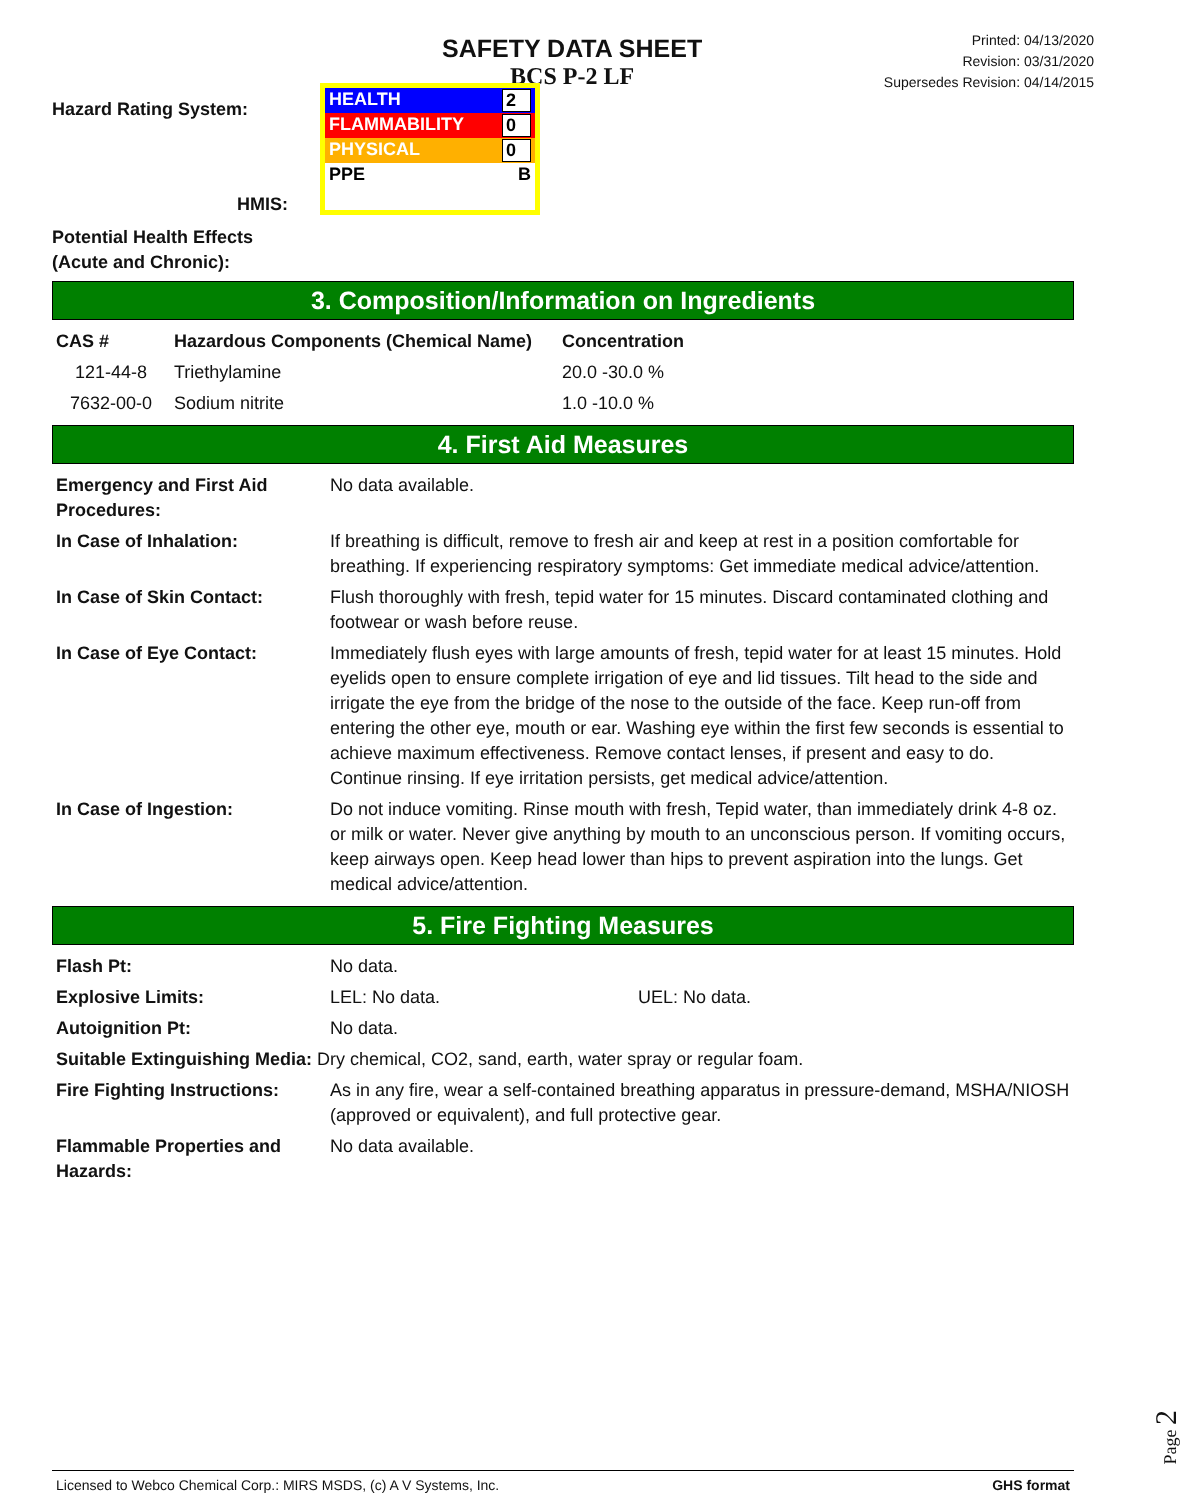SAFETY DATA SHEET
BCS P-2 LF
Printed: 04/13/2020
Revision: 03/31/2020
Supersedes Revision: 04/14/2015
Hazard Rating System:
HMIS:
HEALTH 2
FLAMMABILITY 0
PHYSICAL 0
PPE B
Potential Health Effects
(Acute and Chronic):
3. Composition/Information on Ingredients
| CAS # | Hazardous Components (Chemical Name) | Concentration |
| --- | --- | --- |
| 121-44-8 | Triethylamine | 20.0 -30.0 % |
| 7632-00-0 | Sodium nitrite | 1.0 -10.0 % |
4. First Aid Measures
| Emergency and First Aid Procedures: | No data available. |
| In Case of Inhalation: | If breathing is difficult, remove to fresh air and keep at rest in a position comfortable for breathing. If experiencing respiratory symptoms: Get immediate medical advice/attention. |
| In Case of Skin Contact: | Flush thoroughly with fresh, tepid water for 15 minutes. Discard contaminated clothing and footwear or wash before reuse. |
| In Case of Eye Contact: | Immediately flush eyes with large amounts of fresh, tepid water for at least 15 minutes. Hold eyelids open to ensure complete irrigation of eye and lid tissues. Tilt head to the side and irrigate the eye from the bridge of the nose to the outside of the face. Keep run-off from entering the other eye, mouth or ear. Washing eye within the first few seconds is essential to achieve maximum effectiveness. Remove contact lenses, if present and easy to do. Continue rinsing. If eye irritation persists, get medical advice/attention. |
| In Case of Ingestion: | Do not induce vomiting. Rinse mouth with fresh, Tepid water, than immediately drink 4-8 oz. or milk or water. Never give anything by mouth to an unconscious person. If vomiting occurs, keep airways open. Keep head lower than hips to prevent aspiration into the lungs. Get medical advice/attention. |
5. Fire Fighting Measures
| Flash Pt: | No data. | |
| Explosive Limits: | LEL: No data. | UEL: No data. |
| Autoignition Pt: | No data. | |
| Suitable Extinguishing Media: Dry chemical, CO2, sand, earth, water spray or regular foam. | | |
| Fire Fighting Instructions: | As in any fire, wear a self-contained breathing apparatus in pressure-demand, MSHA/NIOSH (approved or equivalent), and full protective gear. | |
| Flammable Properties and Hazards: | No data available. | |
Page 2
Licensed to Webco Chemical Corp.: MIRS MSDS, (c) A V Systems, Inc. GHS format